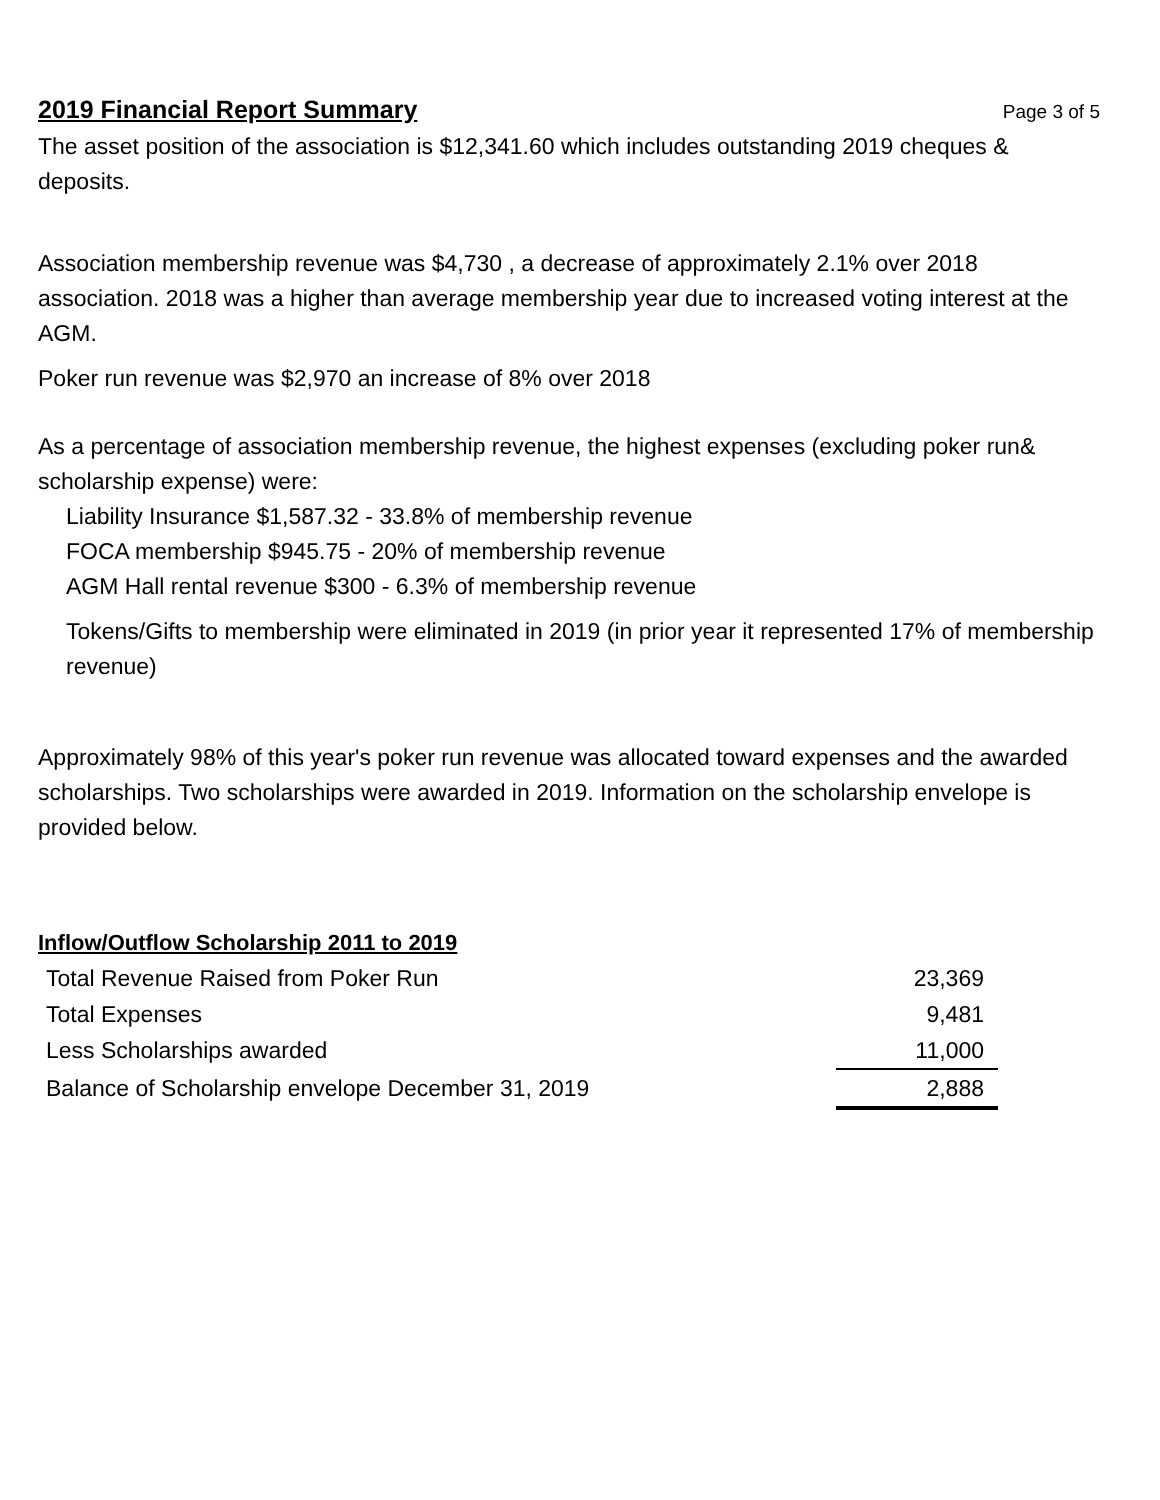2019 Financial Report Summary
Page 3 of 5
The asset position of the association is $12,341.60 which includes outstanding 2019 cheques & deposits.
Association membership revenue was $4,730 , a decrease of approximately 2.1% over 2018 association. 2018 was a higher than average membership year due to increased voting interest at the AGM.
Poker run revenue was $2,970 an increase of 8% over 2018
As a percentage of association membership revenue, the highest expenses (excluding poker run& scholarship expense) were:
Liability Insurance $1,587.32 - 33.8% of membership revenue
FOCA membership $945.75 - 20% of membership revenue
AGM Hall rental revenue $300 - 6.3% of membership revenue
Tokens/Gifts to membership were eliminated in 2019 (in prior year it represented 17% of membership revenue)
Approximately 98% of this year's poker run revenue was allocated toward expenses and the awarded scholarships. Two scholarships were awarded in 2019. Information on the scholarship envelope is provided below.
Inflow/Outflow Scholarship 2011 to 2019
| Total Revenue Raised from Poker Run | 23,369 |
| Total Expenses | 9,481 |
| Less Scholarships awarded | 11,000 |
| Balance of Scholarship envelope December 31, 2019 | 2,888 |